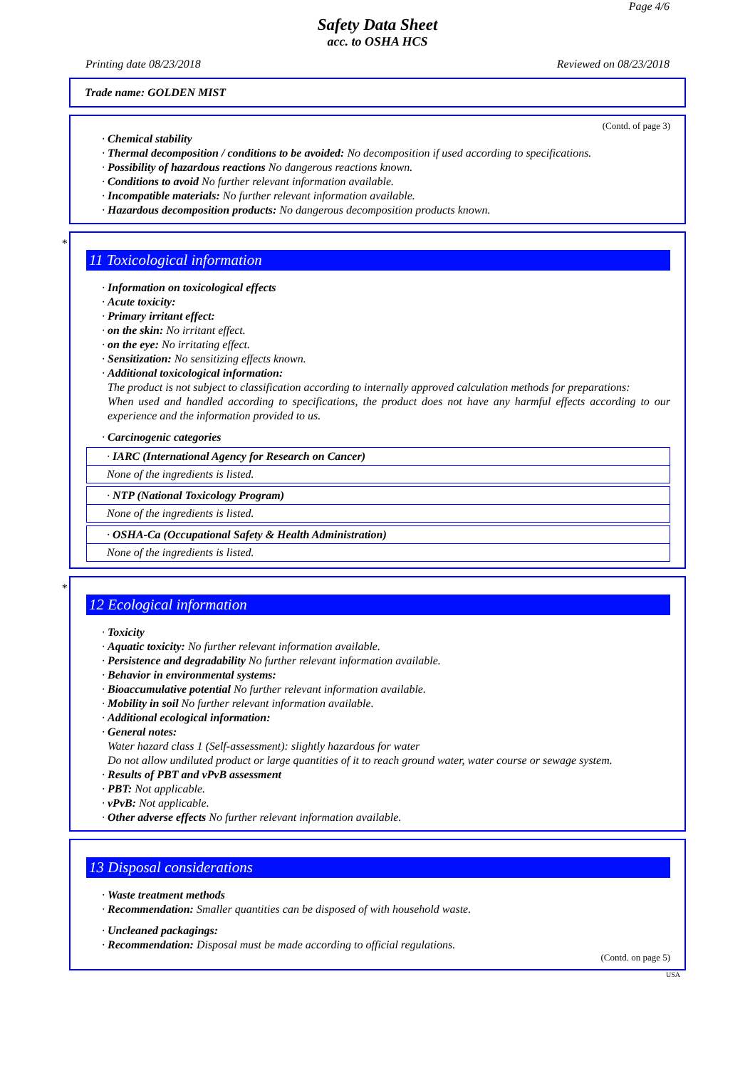Page 4/6
Safety Data Sheet
acc. to OSHA HCS
Printing date 08/23/2018 Reviewed on 08/23/2018
Trade name: GOLDEN MIST
(Contd. of page 3)
· Chemical stability
· Thermal decomposition / conditions to be avoided: No decomposition if used according to specifications.
· Possibility of hazardous reactions No dangerous reactions known.
· Conditions to avoid No further relevant information available.
· Incompatible materials: No further relevant information available.
· Hazardous decomposition products: No dangerous decomposition products known.
*
11 Toxicological information
· Information on toxicological effects
· Acute toxicity:
· Primary irritant effect:
· on the skin: No irritant effect.
· on the eye: No irritating effect.
· Sensitization: No sensitizing effects known.
· Additional toxicological information:
The product is not subject to classification according to internally approved calculation methods for preparations:
When used and handled according to specifications, the product does not have any harmful effects according to our experience and the information provided to us.
· Carcinogenic categories
· IARC (International Agency for Research on Cancer)
None of the ingredients is listed.
· NTP (National Toxicology Program)
None of the ingredients is listed.
· OSHA-Ca (Occupational Safety & Health Administration)
None of the ingredients is listed.
*
12 Ecological information
· Toxicity
· Aquatic toxicity: No further relevant information available.
· Persistence and degradability No further relevant information available.
· Behavior in environmental systems:
· Bioaccumulative potential No further relevant information available.
· Mobility in soil No further relevant information available.
· Additional ecological information:
· General notes:
Water hazard class 1 (Self-assessment): slightly hazardous for water
Do not allow undiluted product or large quantities of it to reach ground water, water course or sewage system.
· Results of PBT and vPvB assessment
· PBT: Not applicable.
· vPvB: Not applicable.
· Other adverse effects No further relevant information available.
13 Disposal considerations
· Waste treatment methods
· Recommendation: Smaller quantities can be disposed of with household waste.
· Uncleaned packagings:
· Recommendation: Disposal must be made according to official regulations.
(Contd. on page 5)
USA